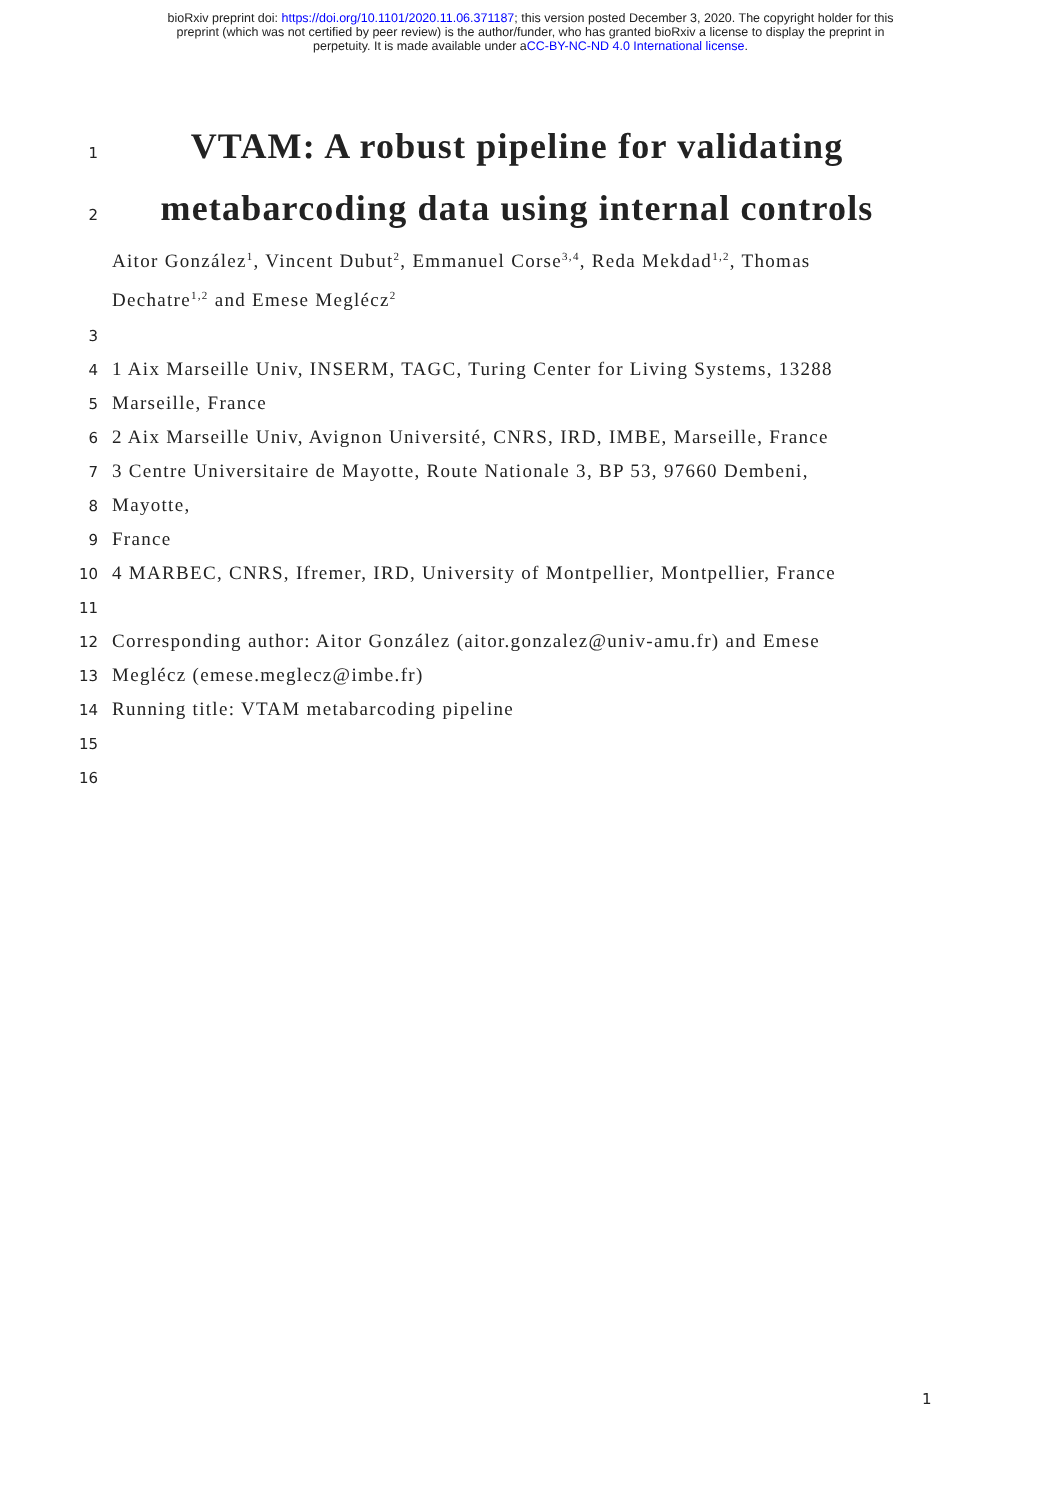bioRxiv preprint doi: https://doi.org/10.1101/2020.11.06.371187; this version posted December 3, 2020. The copyright holder for this
preprint (which was not certified by peer review) is the author/funder, who has granted bioRxiv a license to display the preprint in
perpetuity. It is made available under aCC-BY-NC-ND 4.0 International license.
1 VTAM: A robust pipeline for validating
2 metabarcoding data using internal controls
Aitor González<sup>1</sup>, Vincent Dubut<sup>2</sup>, Emmanuel Corse<sup>3,4</sup>, Reda Mekdad<sup>1,2</sup>, Thomas
Dechatre<sup>1,2</sup> and Emese Meglécz<sup>2</sup>
3
4 1 Aix Marseille Univ, INSERM, TAGC, Turing Center for Living Systems, 13288
5 Marseille, France
6 2 Aix Marseille Univ, Avignon Université, CNRS, IRD, IMBE, Marseille, France
7 3 Centre Universitaire de Mayotte, Route Nationale 3, BP 53, 97660 Dembeni,
8 Mayotte,
9 France
10 4 MARBEC, CNRS, Ifremer, IRD, University of Montpellier, Montpellier, France
11
12 Corresponding author: Aitor González (aitor.gonzalez@univ-amu.fr) and Emese
13 Meglécz (emese.meglecz@imbe.fr)
14 Running title: VTAM metabarcoding pipeline
15
16
1